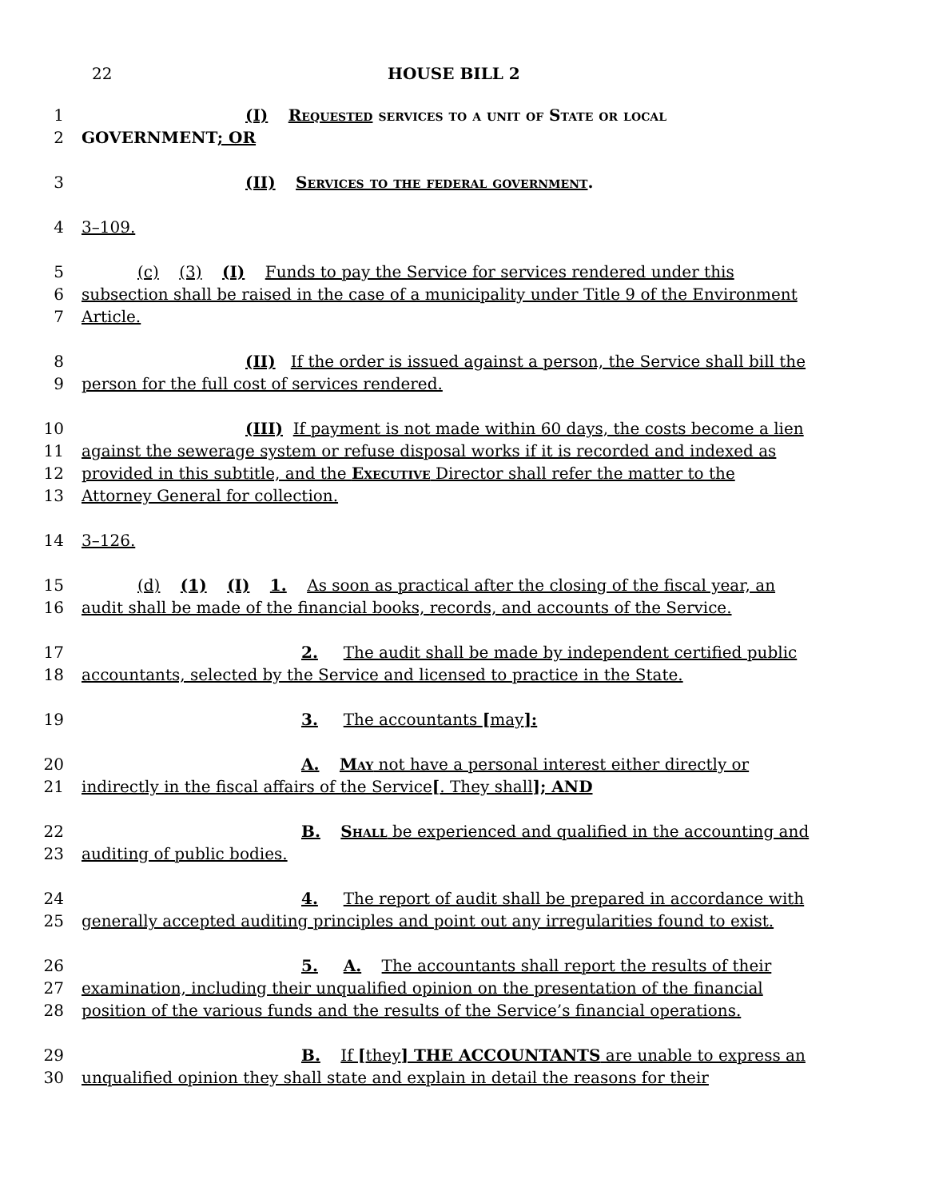22 HOUSE BILL 2
1 (I) Requested services to a unit of State or local
2 GOVERNMENT; OR
3 (II) Services to the federal government.
4 3–109.
5 (c) (3) (I) Funds to pay the Service for services rendered under this
6 subsection shall be raised in the case of a municipality under Title 9 of the Environment
7 Article.
8 (II) If the order is issued against a person, the Service shall bill the
9 person for the full cost of services rendered.
10 (III) If payment is not made within 60 days, the costs become a lien
11 against the sewerage system or refuse disposal works if it is recorded and indexed as
12 provided in this subtitle, and the Executive Director shall refer the matter to the
13 Attorney General for collection.
14 3–126.
15 (d) (1) (I) 1. As soon as practical after the closing of the fiscal year, an
16 audit shall be made of the financial books, records, and accounts of the Service.
17 2. The audit shall be made by independent certified public
18 accountants, selected by the Service and licensed to practice in the State.
19 3. The accountants [may]:
20 A. May not have a personal interest either directly or
21 indirectly in the fiscal affairs of the Service[. They shall]; AND
22 B. Shall be experienced and qualified in the accounting and
23 auditing of public bodies.
24 4. The report of audit shall be prepared in accordance with
25 generally accepted auditing principles and point out any irregularities found to exist.
26 5. A. The accountants shall report the results of their
27 examination, including their unqualified opinion on the presentation of the financial
28 position of the various funds and the results of the Service’s financial operations.
29 B. If [they] THE ACCOUNTANTS are unable to express an
30 unqualified opinion they shall state and explain in detail the reasons for their